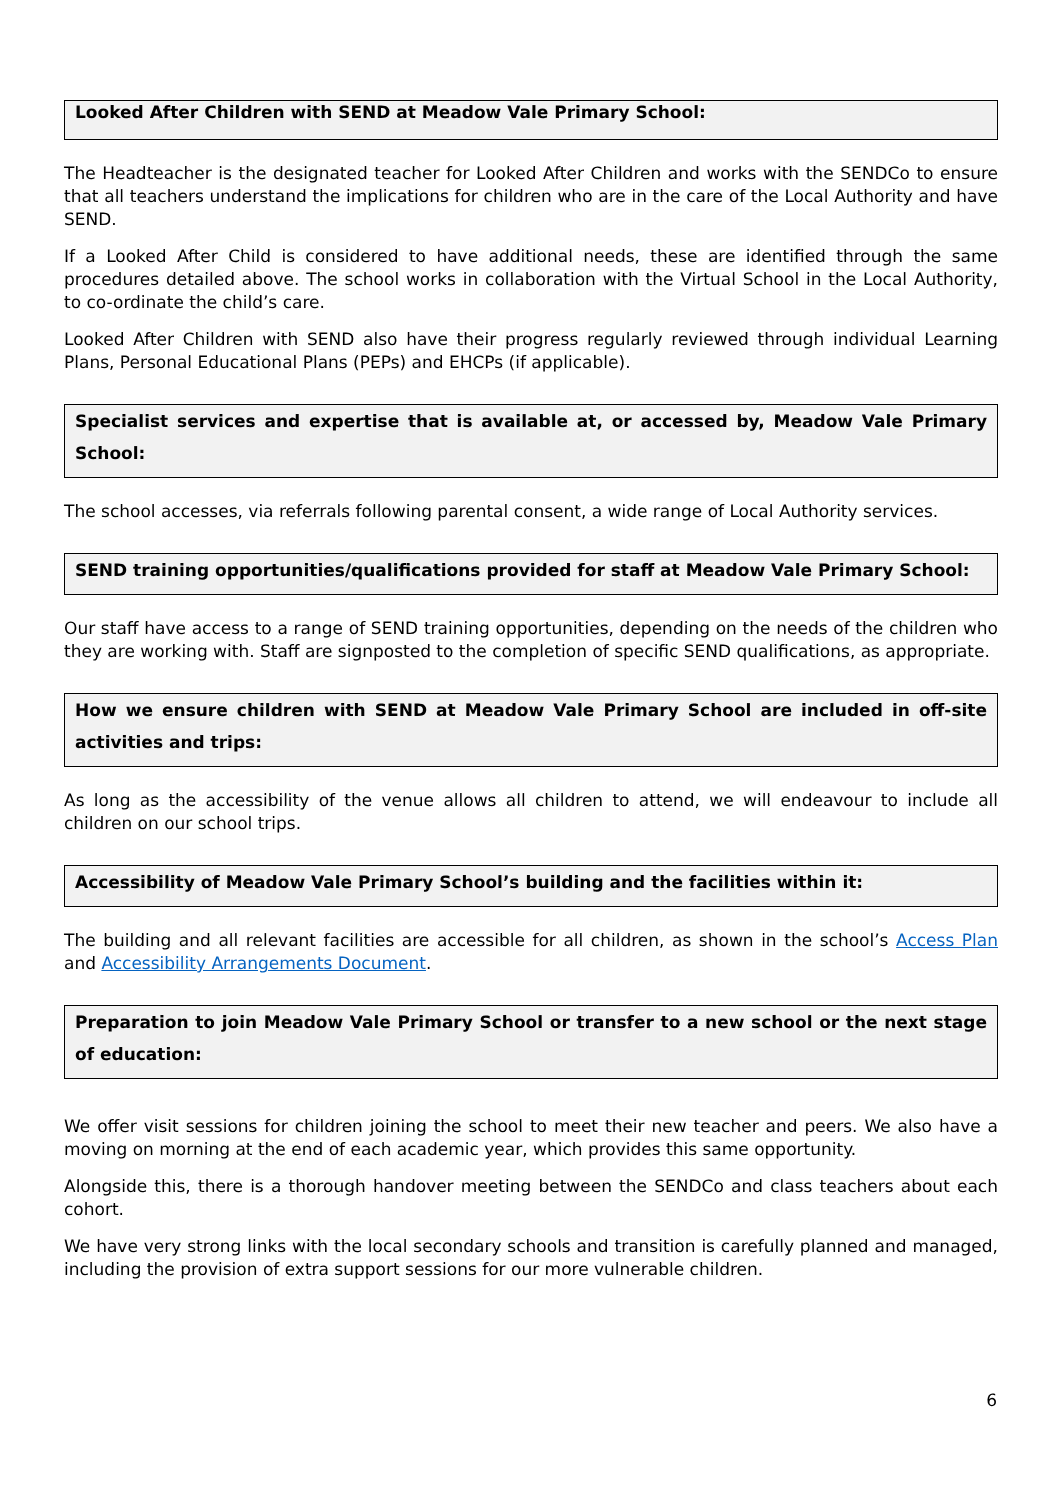Looked After Children with SEND at Meadow Vale Primary School:
The Headteacher is the designated teacher for Looked After Children and works with the SENDCo to ensure that all teachers understand the implications for children who are in the care of the Local Authority and have SEND.
If a Looked After Child is considered to have additional needs, these are identified through the same procedures detailed above. The school works in collaboration with the Virtual School in the Local Authority, to co-ordinate the child’s care.
Looked After Children with SEND also have their progress regularly reviewed through individual Learning Plans, Personal Educational Plans (PEPs) and EHCPs (if applicable).
Specialist services and expertise that is available at, or accessed by, Meadow Vale Primary School:
The school accesses, via referrals following parental consent, a wide range of Local Authority services.
SEND training opportunities/qualifications provided for staff at Meadow Vale Primary School:
Our staff have access to a range of SEND training opportunities, depending on the needs of the children who they are working with. Staff are signposted to the completion of specific SEND qualifications, as appropriate.
How we ensure children with SEND at Meadow Vale Primary School are included in off-site activities and trips:
As long as the accessibility of the venue allows all children to attend, we will endeavour to include all children on our school trips.
Accessibility of Meadow Vale Primary School’s building and the facilities within it:
The building and all relevant facilities are accessible for all children, as shown in the school’s Access Plan and Accessibility Arrangements Document.
Preparation to join Meadow Vale Primary School or transfer to a new school or the next stage of education:
We offer visit sessions for children joining the school to meet their new teacher and peers. We also have a moving on morning at the end of each academic year, which provides this same opportunity.
Alongside this, there is a thorough handover meeting between the SENDCo and class teachers about each cohort.
We have very strong links with the local secondary schools and transition is carefully planned and managed, including the provision of extra support sessions for our more vulnerable children.
6